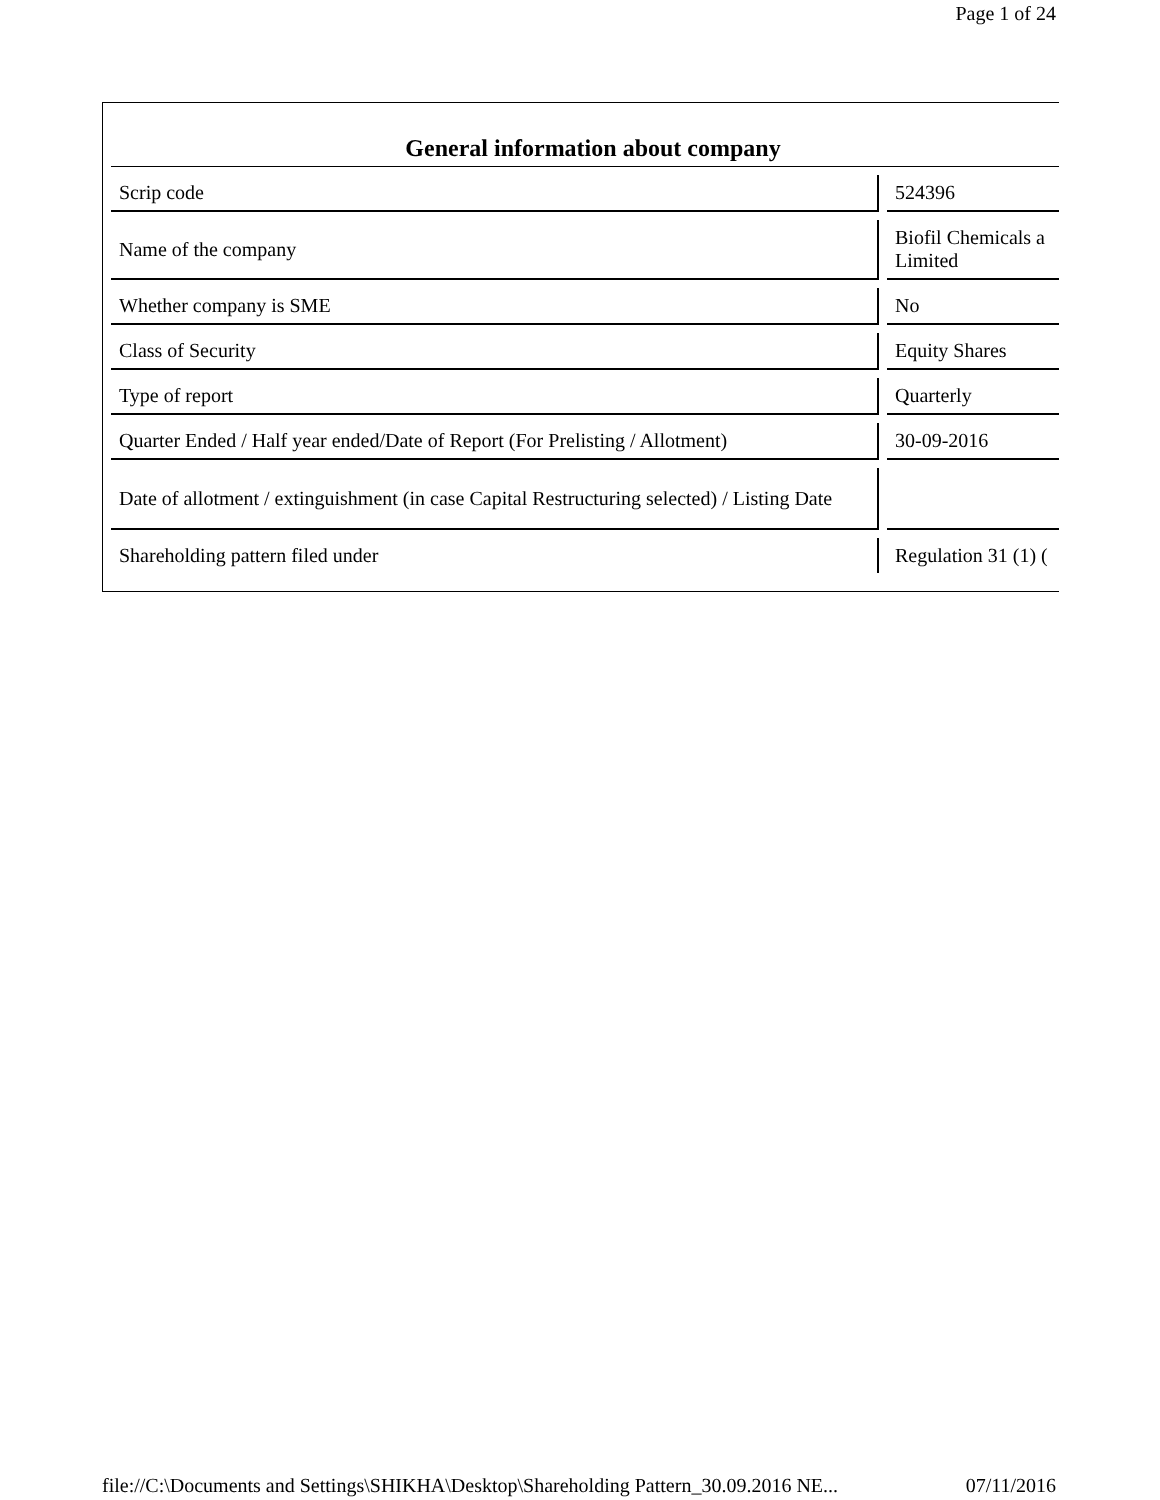Page 1 of 24
| General information about company | |
| --- | --- |
| Scrip code | 524396 |
| Name of the company | Biofil Chemicals a Limited |
| Whether company is SME | No |
| Class of Security | Equity Shares |
| Type of report | Quarterly |
| Quarter Ended / Half year ended/Date of Report (For Prelisting / Allotment) | 30-09-2016 |
| Date of allotment / extinguishment (in case Capital Restructuring selected) / Listing Date | |
| Shareholding pattern filed under | Regulation 31 (1) ( |
file://C:\Documents and Settings\SHIKHA\Desktop\Shareholding Pattern_30.09.2016 NE... 07/11/2016